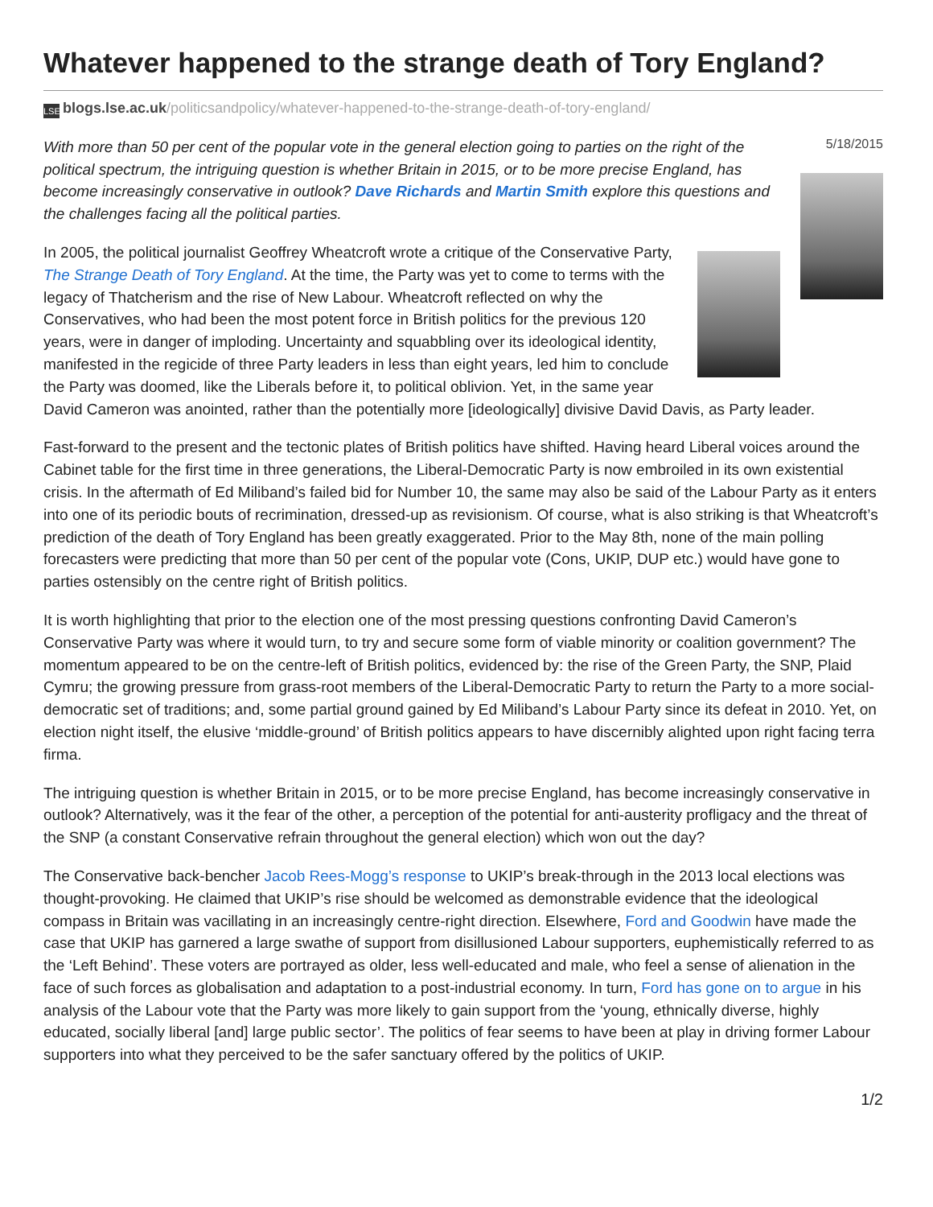Whatever happened to the strange death of Tory England?
LSE blogs.lse.ac.uk/politicsandpolicy/whatever-happened-to-the-strange-death-of-tory-england/
5/18/2015
With more than 50 per cent of the popular vote in the general election going to parties on the right of the political spectrum, the intriguing question is whether Britain in 2015, or to be more precise England, has become increasingly conservative in outlook? Dave Richards and Martin Smith explore this questions and the challenges facing all the political parties.
In 2005, the political journalist Geoffrey Wheatcroft wrote a critique of the Conservative Party, The Strange Death of Tory England. At the time, the Party was yet to come to terms with the legacy of Thatcherism and the rise of New Labour. Wheatcroft reflected on why the Conservatives, who had been the most potent force in British politics for the previous 120 years, were in danger of imploding. Uncertainty and squabbling over its ideological identity, manifested in the regicide of three Party leaders in less than eight years, led him to conclude the Party was doomed, like the Liberals before it, to political oblivion. Yet, in the same year David Cameron was anointed, rather than the potentially more [ideologically] divisive David Davis, as Party leader.
Fast-forward to the present and the tectonic plates of British politics have shifted. Having heard Liberal voices around the Cabinet table for the first time in three generations, the Liberal-Democratic Party is now embroiled in its own existential crisis. In the aftermath of Ed Miliband’s failed bid for Number 10, the same may also be said of the Labour Party as it enters into one of its periodic bouts of recrimination, dressed-up as revisionism. Of course, what is also striking is that Wheatcroft’s prediction of the death of Tory England has been greatly exaggerated. Prior to the May 8th, none of the main polling forecasters were predicting that more than 50 per cent of the popular vote (Cons, UKIP, DUP etc.) would have gone to parties ostensibly on the centre right of British politics.
It is worth highlighting that prior to the election one of the most pressing questions confronting David Cameron’s Conservative Party was where it would turn, to try and secure some form of viable minority or coalition government? The momentum appeared to be on the centre-left of British politics, evidenced by: the rise of the Green Party, the SNP, Plaid Cymru; the growing pressure from grass-root members of the Liberal-Democratic Party to return the Party to a more social-democratic set of traditions; and, some partial ground gained by Ed Miliband’s Labour Party since its defeat in 2010. Yet, on election night itself, the elusive ‘middle-ground’ of British politics appears to have discernibly alighted upon right facing terra firma.
The intriguing question is whether Britain in 2015, or to be more precise England, has become increasingly conservative in outlook? Alternatively, was it the fear of the other, a perception of the potential for anti-austerity profligacy and the threat of the SNP (a constant Conservative refrain throughout the general election) which won out the day?
The Conservative back-bencher Jacob Rees-Mogg’s response to UKIP’s break-through in the 2013 local elections was thought-provoking. He claimed that UKIP’s rise should be welcomed as demonstrable evidence that the ideological compass in Britain was vacillating in an increasingly centre-right direction. Elsewhere, Ford and Goodwin have made the case that UKIP has garnered a large swathe of support from disillusioned Labour supporters, euphemistically referred to as the ‘Left Behind’. These voters are portrayed as older, less well-educated and male, who feel a sense of alienation in the face of such forces as globalisation and adaptation to a post-industrial economy. In turn, Ford has gone on to argue in his analysis of the Labour vote that the Party was more likely to gain support from the ‘young, ethnically diverse, highly educated, socially liberal [and] large public sector’. The politics of fear seems to have been at play in driving former Labour supporters into what they perceived to be the safer sanctuary offered by the politics of UKIP.
1/2